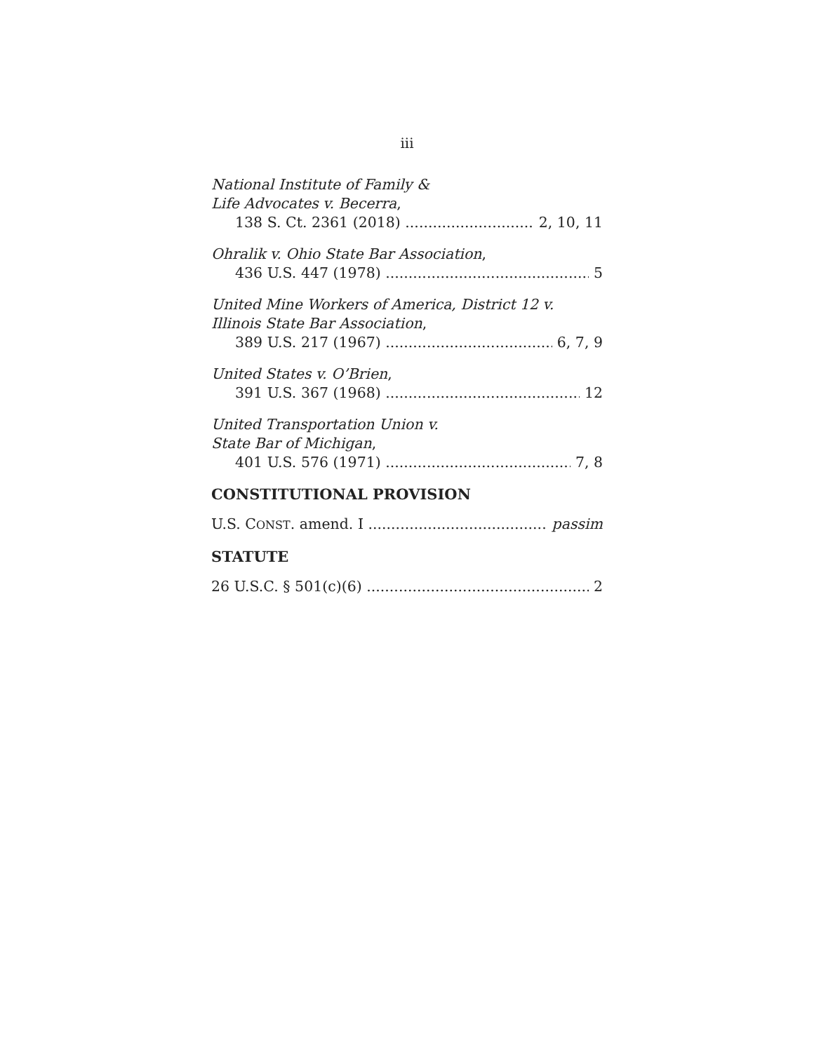iii
National Institute of Family &
Life Advocates v. Becerra,
138 S. Ct. 2361 (2018) 2, 10, 11
Ohralik v. Ohio State Bar Association,
436 U.S. 447 (1978) 5
United Mine Workers of America, District 12 v.
Illinois State Bar Association,
389 U.S. 217 (1967) 6, 7, 9
United States v. O’Brien,
391 U.S. 367 (1968) 12
United Transportation Union v.
State Bar of Michigan,
401 U.S. 576 (1971) 7, 8
CONSTITUTIONAL PROVISION
U.S. CONST. amend. I passim
STATUTE
26 U.S.C. § 501(c)(6) 2